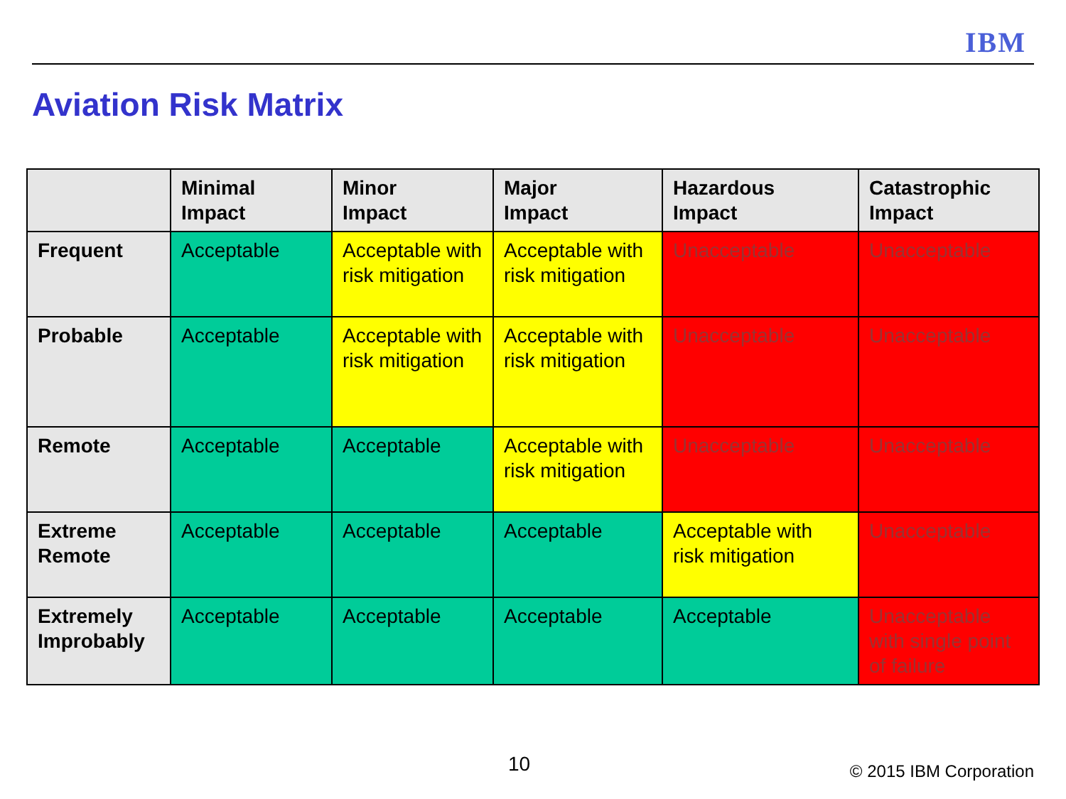IBM
Aviation Risk Matrix
| | Minimal Impact | Minor Impact | Major Impact | Hazardous Impact | Catastrophic Impact |
| --- | --- | --- | --- | --- | --- |
| Frequent | Acceptable | Acceptable with risk mitigation | Acceptable with risk mitigation | Unacceptable | Unacceptable |
| Probable | Acceptable | Acceptable with risk mitigation | Acceptable with risk mitigation | Unacceptable | Unacceptable |
| Remote | Acceptable | Acceptable | Acceptable with risk mitigation | Unacceptable | Unacceptable |
| Extreme Remote | Acceptable | Acceptable | Acceptable | Acceptable with risk mitigation | Unacceptable |
| Extremely Improbably | Acceptable | Acceptable | Acceptable | Acceptable | Unacceptable with single point of failure |
10 © 2015 IBM Corporation